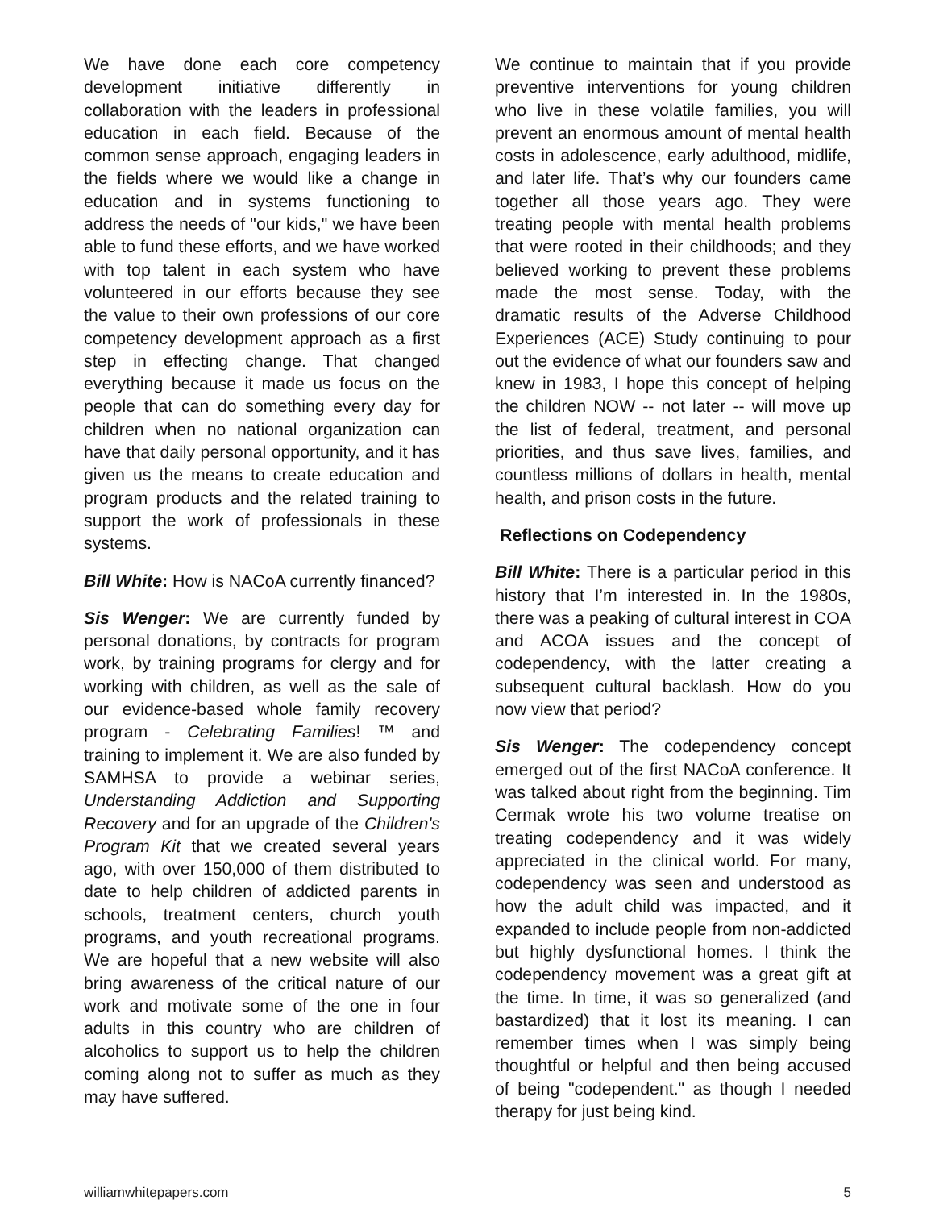We have done each core competency development initiative differently in collaboration with the leaders in professional education in each field. Because of the common sense approach, engaging leaders in the fields where we would like a change in education and in systems functioning to address the needs of "our kids," we have been able to fund these efforts, and we have worked with top talent in each system who have volunteered in our efforts because they see the value to their own professions of our core competency development approach as a first step in effecting change. That changed everything because it made us focus on the people that can do something every day for children when no national organization can have that daily personal opportunity, and it has given us the means to create education and program products and the related training to support the work of professionals in these systems.
Bill White: How is NACoA currently financed?
Sis Wenger: We are currently funded by personal donations, by contracts for program work, by training programs for clergy and for working with children, as well as the sale of our evidence-based whole family recovery program - Celebrating Families! ™ and training to implement it. We are also funded by SAMHSA to provide a webinar series, Understanding Addiction and Supporting Recovery and for an upgrade of the Children's Program Kit that we created several years ago, with over 150,000 of them distributed to date to help children of addicted parents in schools, treatment centers, church youth programs, and youth recreational programs. We are hopeful that a new website will also bring awareness of the critical nature of our work and motivate some of the one in four adults in this country who are children of alcoholics to support us to help the children coming along not to suffer as much as they may have suffered.
We continue to maintain that if you provide preventive interventions for young children who live in these volatile families, you will prevent an enormous amount of mental health costs in adolescence, early adulthood, midlife, and later life. That’s why our founders came together all those years ago. They were treating people with mental health problems that were rooted in their childhoods; and they believed working to prevent these problems made the most sense. Today, with the dramatic results of the Adverse Childhood Experiences (ACE) Study continuing to pour out the evidence of what our founders saw and knew in 1983, I hope this concept of helping the children NOW -- not later -- will move up the list of federal, treatment, and personal priorities, and thus save lives, families, and countless millions of dollars in health, mental health, and prison costs in the future.
Reflections on Codependency
Bill White: There is a particular period in this history that I’m interested in. In the 1980s, there was a peaking of cultural interest in COA and ACOA issues and the concept of codependency, with the latter creating a subsequent cultural backlash. How do you now view that period?
Sis Wenger: The codependency concept emerged out of the first NACoA conference. It was talked about right from the beginning. Tim Cermak wrote his two volume treatise on treating codependency and it was widely appreciated in the clinical world. For many, codependency was seen and understood as how the adult child was impacted, and it expanded to include people from non-addicted but highly dysfunctional homes. I think the codependency movement was a great gift at the time. In time, it was so generalized (and bastardized) that it lost its meaning. I can remember times when I was simply being thoughtful or helpful and then being accused of being "codependent." as though I needed therapy for just being kind.
williamwhitepapers.com 5